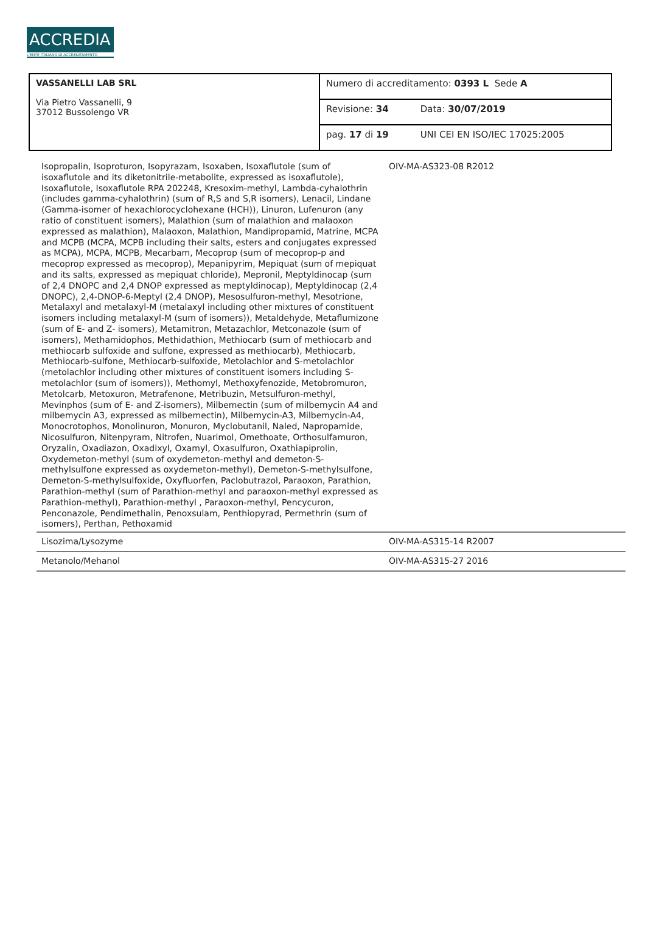ACCREDIA
L'ENTE ITALIANO DI ACCREDITAMENTO
| VASSANELLI LAB SRL Via Pietro Vassanelli, 9 37012 Bussolengo VR | Numero di accreditamento: 0393 L Sede A | |
| | Revisione: 34 | Data: 30/07/2019 |
| | pag. 17 di 19 | UNI CEI EN ISO/IEC 17025:2005 |
| Isopropalin, Isoproturon, Isopyrazam, Isoxaben, Isoxaflutole (sum of isoxaflutole and its diketonitrile-metabolite, expressed as isoxaflutole), Isoxaflutole, Isoxaflutole RPA 202248, Kresoxim-methyl, Lambda-cyhalothrin (includes gamma-cyhalothrin) (sum of R,S and S,R isomers), Lenacil, Lindane (Gamma-isomer of hexachlorocyclohexane (HCH)), Linuron, Lufenuron (any ratio of constituent isomers), Malathion (sum of malathion and malaoxon expressed as malathion), Malaoxon, Malathion, Mandipropamid, Matrine, MCPA and MCPB (MCPA, MCPB including their salts, esters and conjugates expressed as MCPA), MCPA, MCPB, Mecarbam, Mecoprop (sum of mecoprop-p and mecoprop expressed as mecoprop), Mepanipyrim, Mepiquat (sum of mepiquat and its salts, expressed as mepiquat chloride), Mepronil, Meptyldinocap (sum of 2,4 DNOPC and 2,4 DNOP expressed as meptyldinocap), Meptyldinocap (2,4 DNOPC), 2,4-DNOP-6-Meptyl (2,4 DNOP), Mesosulfuron-methyl, Mesotrione, Metalaxyl and metalaxyl-M (metalaxyl including other mixtures of constituent isomers including metalaxyl-M (sum of isomers)), Metaldehyde, Metaflumizone (sum of E- and Z- isomers), Metamitron, Metazachlor, Metconazole (sum of isomers), Methamidophos, Methidathion, Methiocarb (sum of methiocarb and methiocarb sulfoxide and sulfone, expressed as methiocarb), Methiocarb, Methiocarb-sulfone, Methiocarb-sulfoxide, Metolachlor and S-metolachlor (metolachlor including other mixtures of constituent isomers including S-metolachlor (sum of isomers)), Methomyl, Methoxyfenozide, Metobromuron, Metolcarb, Metoxuron, Metrafenone, Metribuzin, Metsulfuron-methyl, Mevinphos (sum of E- and Z-isomers), Milbemectin (sum of milbemycin A4 and milbemycin A3, expressed as milbemectin), Milbemycin-A3, Milbemycin-A4, Monocrotophos, Monolinuron, Monuron, Myclobutanil, Naled, Napropamide, Nicosulfuron, Nitenpyram, Nitrofen, Nuarimol, Omethoate, Orthosulfamuron, Oryzalin, Oxadiazon, Oxadixyl, Oxamyl, Oxasulfuron, Oxathiapiprolin, Oxydemeton-methyl (sum of oxydemeton-methyl and demeton-S-methylsulfone expressed as oxydemeton-methyl), Demeton-S-methylsulfone, Demeton-S-methylsulfoxide, Oxyfluorfen, Paclobutrazol, Paraoxon, Parathion, Parathion-methyl (sum of Parathion-methyl and paraoxon-methyl expressed as Parathion-methyl), Parathion-methyl , Paraoxon-methyl, Pencycuron, Penconazole, Pendimethalin, Penoxsulam, Penthiopyrad, Permethrin (sum of isomers), Perthan, Pethoxamid | OIV-MA-AS323-08 R2012 | |
| Lisozima/Lysozyme | OIV-MA-AS315-14 R2007 | |
| Metanolo/Mehanol | OIV-MA-AS315-27 2016 | |